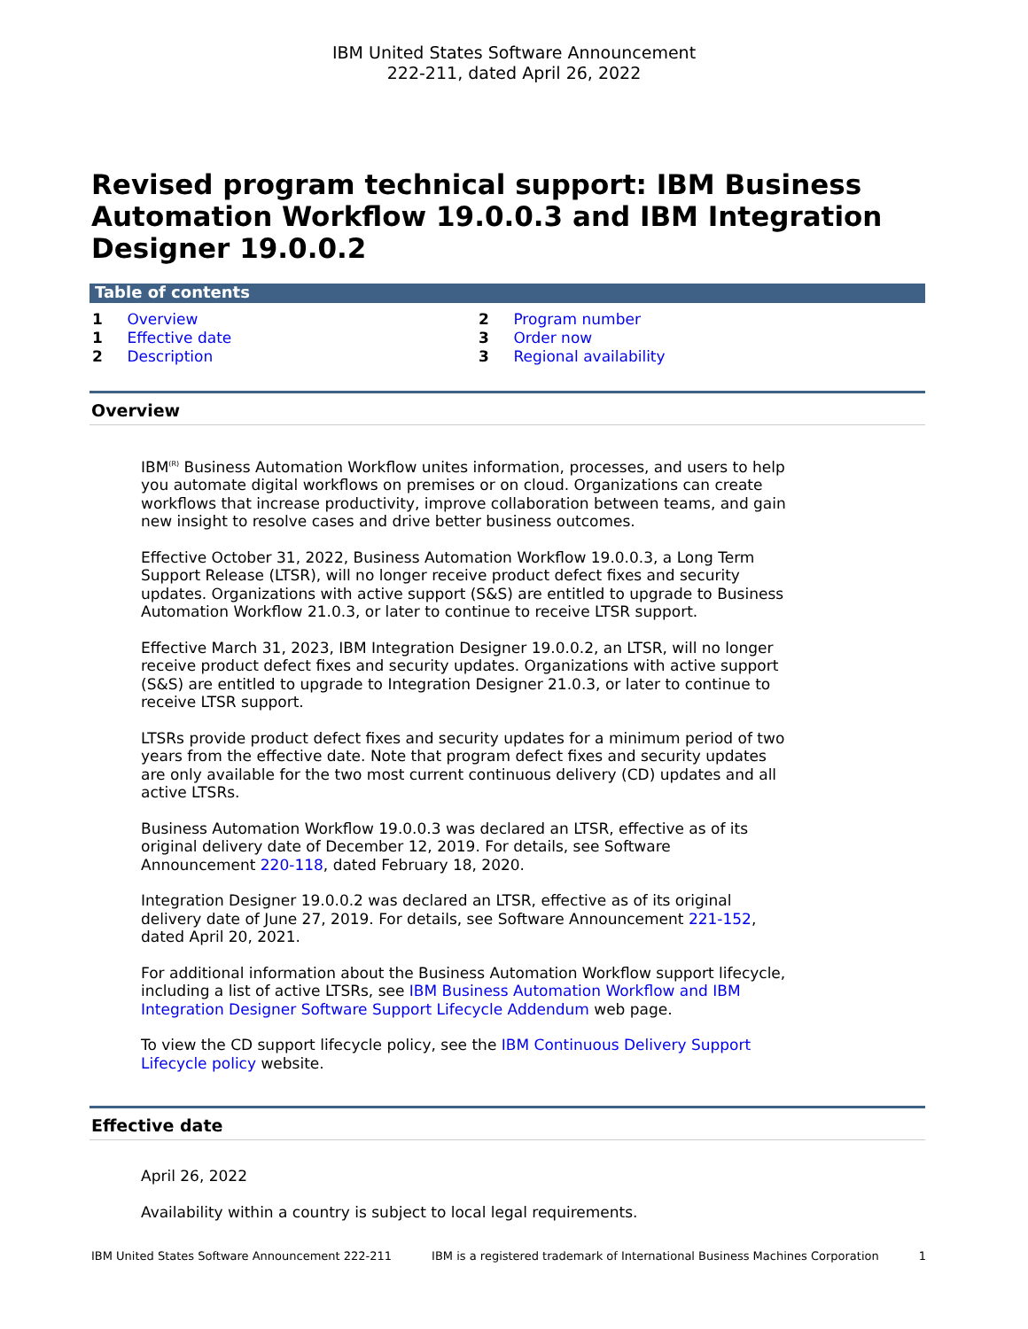IBM United States Software Announcement
222-211, dated April 26, 2022
Revised program technical support: IBM Business Automation Workflow 19.0.0.3 and IBM Integration Designer 19.0.0.2
Table of contents
1 Overview
1 Effective date
2 Description
2 Program number
3 Order now
3 Regional availability
Overview
IBM<sup>(R)</sup> Business Automation Workflow unites information, processes, and users to help you automate digital workflows on premises or on cloud. Organizations can create workflows that increase productivity, improve collaboration between teams, and gain new insight to resolve cases and drive better business outcomes.
Effective October 31, 2022, Business Automation Workflow 19.0.0.3, a Long Term Support Release (LTSR), will no longer receive product defect fixes and security updates. Organizations with active support (S&S) are entitled to upgrade to Business Automation Workflow 21.0.3, or later to continue to receive LTSR support.
Effective March 31, 2023, IBM Integration Designer 19.0.0.2, an LTSR, will no longer receive product defect fixes and security updates. Organizations with active support (S&S) are entitled to upgrade to Integration Designer 21.0.3, or later to continue to receive LTSR support.
LTSRs provide product defect fixes and security updates for a minimum period of two years from the effective date. Note that program defect fixes and security updates are only available for the two most current continuous delivery (CD) updates and all active LTSRs.
Business Automation Workflow 19.0.0.3 was declared an LTSR, effective as of its original delivery date of December 12, 2019. For details, see Software Announcement 220-118, dated February 18, 2020.
Integration Designer 19.0.0.2 was declared an LTSR, effective as of its original delivery date of June 27, 2019. For details, see Software Announcement 221-152, dated April 20, 2021.
For additional information about the Business Automation Workflow support lifecycle, including a list of active LTSRs, see IBM Business Automation Workflow and IBM Integration Designer Software Support Lifecycle Addendum web page.
To view the CD support lifecycle policy, see the IBM Continuous Delivery Support Lifecycle policy website.
Effective date
April 26, 2022
Availability within a country is subject to local legal requirements.
IBM United States Software Announcement 222-211 IBM is a registered trademark of International Business Machines Corporation 1